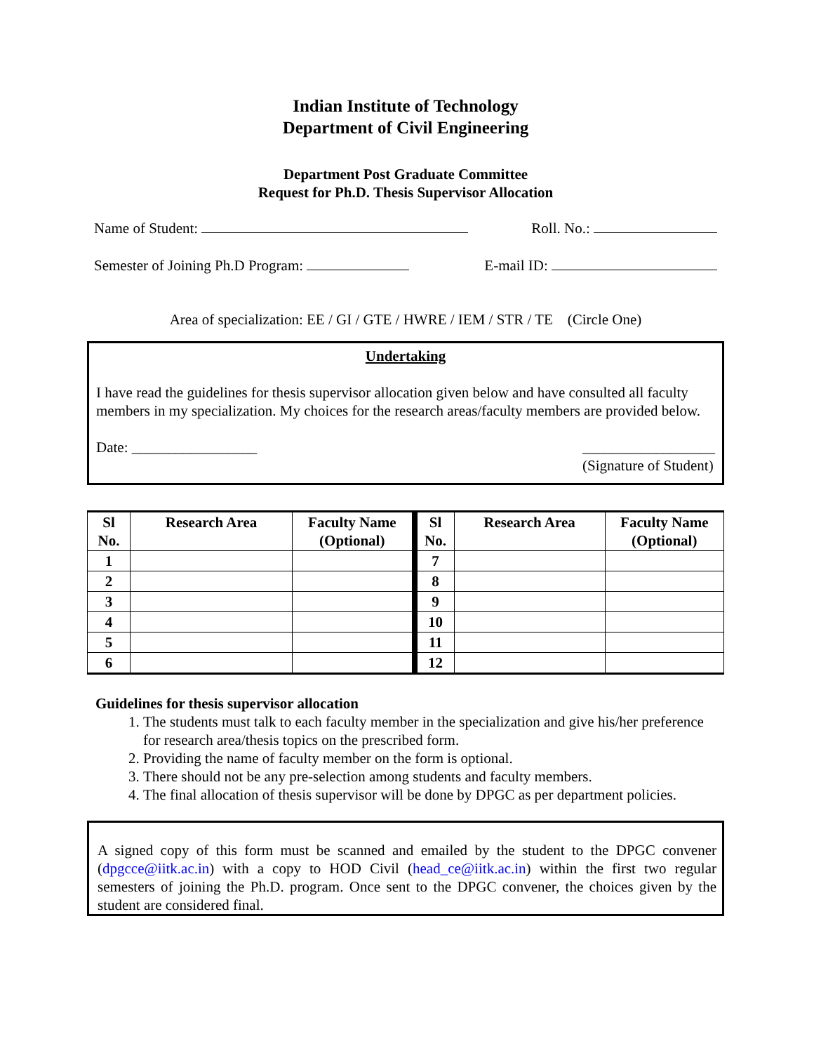Indian Institute of Technology
Department of Civil Engineering
Department Post Graduate Committee
Request for Ph.D. Thesis Supervisor Allocation
Name of Student: Roll. No.:
Semester of Joining Ph.D Program: E-mail ID:
Area of specialization: EE / GI / GTE / HWRE / IEM / STR / TE (Circle One)
Undertaking
I have read the guidelines for thesis supervisor allocation given below and have consulted all faculty members in my specialization. My choices for the research areas/faculty members are provided below.
Date: _________________ __________________
(Signature of Student)
| Sl No. | Research Area | Faculty Name (Optional) | Sl No. | Research Area | Faculty Name (Optional) |
| --- | --- | --- | --- | --- | --- |
| 1 | | | 7 | | |
| 2 | | | 8 | | |
| 3 | | | 9 | | |
| 4 | | | 10 | | |
| 5 | | | 11 | | |
| 6 | | | 12 | | |
Guidelines for thesis supervisor allocation
1. The students must talk to each faculty member in the specialization and give his/her preference for research area/thesis topics on the prescribed form.
2. Providing the name of faculty member on the form is optional.
3. There should not be any pre-selection among students and faculty members.
4. The final allocation of thesis supervisor will be done by DPGC as per department policies.
A signed copy of this form must be scanned and emailed by the student to the DPGC convener (dpgcce@iitk.ac.in) with a copy to HOD Civil (head_ce@iitk.ac.in) within the first two regular semesters of joining the Ph.D. program. Once sent to the DPGC convener, the choices given by the student are considered final.